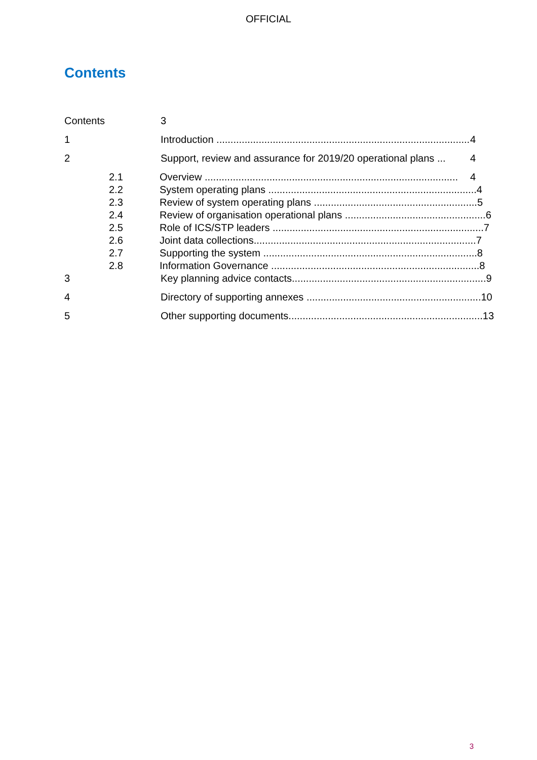OFFICIAL
Contents
Contents 3
1 Introduction .......................................................................................... 4
2 Support, review and assurance for 2019/20 operational plans ... 4
2.1 Overview .......................................................................................... 4
2.2 System operating plans .......................................................................... 4
2.3 Review of system operating plans .......................................................... 5
2.4 Review of organisation operational plans .................................................. 6
2.5 Role of ICS/STP leaders ........................................................................... 7
2.6 Joint data collections............................................................................... 7
2.7 Supporting the system ............................................................................ 8
2.8 Information Governance .......................................................................... 8
3 Key planning advice contacts..................................................................... 9
4 Directory of supporting annexes .............................................................. 10
5 Other supporting documents..................................................................... 13
3